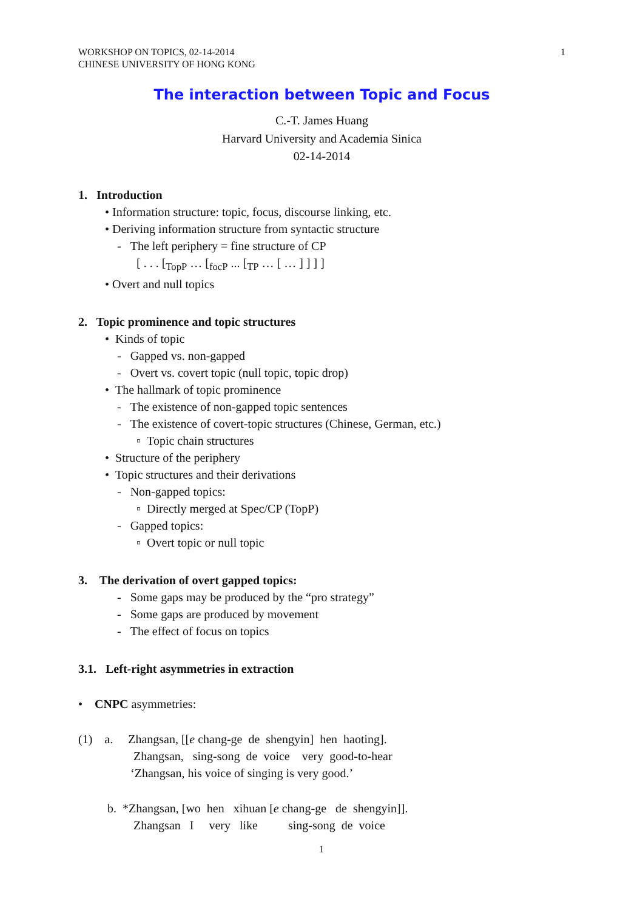WORKSHOP ON TOPICS, 02-14-2014
CHINESE UNIVERSITY OF HONG KONG
1
The interaction between Topic and Focus
C.-T. James Huang
Harvard University and Academia Sinica
02-14-2014
1. Introduction
• Information structure: topic, focus, discourse linking, etc.
• Deriving information structure from syntactic structure
- The left periphery = fine structure of CP
[ . . . [<sub>TopP</sub> … [<sub>focP</sub> ... [<sub>TP</sub> … [ … ] ] ] ]
• Overt and null topics
2. Topic prominence and topic structures
• Kinds of topic
- Gapped vs. non-gapped
- Overt vs. covert topic (null topic, topic drop)
• The hallmark of topic prominence
- The existence of non-gapped topic sentences
- The existence of covert-topic structures (Chinese, German, etc.)
▫ Topic chain structures
• Structure of the periphery
• Topic structures and their derivations
- Non-gapped topics:
▫ Directly merged at Spec/CP (TopP)
- Gapped topics:
▫ Overt topic or null topic
3. The derivation of overt gapped topics:
- Some gaps may be produced by the “pro strategy”
- Some gaps are produced by movement
- The effect of focus on topics
3.1. Left-right asymmetries in extraction
• CNPC asymmetries:
(1) a. Zhangsan, [[e chang-ge de shengyin] hen haoting].
Zhangsan, sing-song de voice very good-to-hear
‘Zhangsan, his voice of singing is very good.’
b. *Zhangsan, [wo hen xihuan [e chang-ge de shengyin]].
Zhangsan I very like sing-song de voice
1